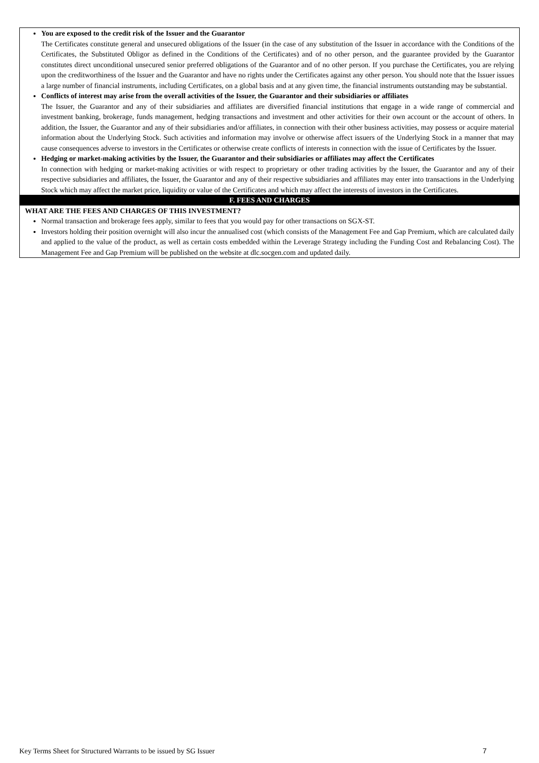You are exposed to the credit risk of the Issuer and the Guarantor
The Certificates constitute general and unsecured obligations of the Issuer (in the case of any substitution of the Issuer in accordance with the Conditions of the Certificates, the Substituted Obligor as defined in the Conditions of the Certificates) and of no other person, and the guarantee provided by the Guarantor constitutes direct unconditional unsecured senior preferred obligations of the Guarantor and of no other person. If you purchase the Certificates, you are relying upon the creditworthiness of the Issuer and the Guarantor and have no rights under the Certificates against any other person. You should note that the Issuer issues a large number of financial instruments, including Certificates, on a global basis and at any given time, the financial instruments outstanding may be substantial.
Conflicts of interest may arise from the overall activities of the Issuer, the Guarantor and their subsidiaries or affiliates
The Issuer, the Guarantor and any of their subsidiaries and affiliates are diversified financial institutions that engage in a wide range of commercial and investment banking, brokerage, funds management, hedging transactions and investment and other activities for their own account or the account of others. In addition, the Issuer, the Guarantor and any of their subsidiaries and/or affiliates, in connection with their other business activities, may possess or acquire material information about the Underlying Stock. Such activities and information may involve or otherwise affect issuers of the Underlying Stock in a manner that may cause consequences adverse to investors in the Certificates or otherwise create conflicts of interests in connection with the issue of Certificates by the Issuer.
Hedging or market-making activities by the Issuer, the Guarantor and their subsidiaries or affiliates may affect the Certificates
In connection with hedging or market-making activities or with respect to proprietary or other trading activities by the Issuer, the Guarantor and any of their respective subsidiaries and affiliates, the Issuer, the Guarantor and any of their respective subsidiaries and affiliates may enter into transactions in the Underlying Stock which may affect the market price, liquidity or value of the Certificates and which may affect the interests of investors in the Certificates.
F. FEES AND CHARGES
WHAT ARE THE FEES AND CHARGES OF THIS INVESTMENT?
Normal transaction and brokerage fees apply, similar to fees that you would pay for other transactions on SGX-ST.
Investors holding their position overnight will also incur the annualised cost (which consists of the Management Fee and Gap Premium, which are calculated daily and applied to the value of the product, as well as certain costs embedded within the Leverage Strategy including the Funding Cost and Rebalancing Cost). The Management Fee and Gap Premium will be published on the website at dlc.socgen.com and updated daily.
Key Terms Sheet for Structured Warrants to be issued by SG Issuer 7